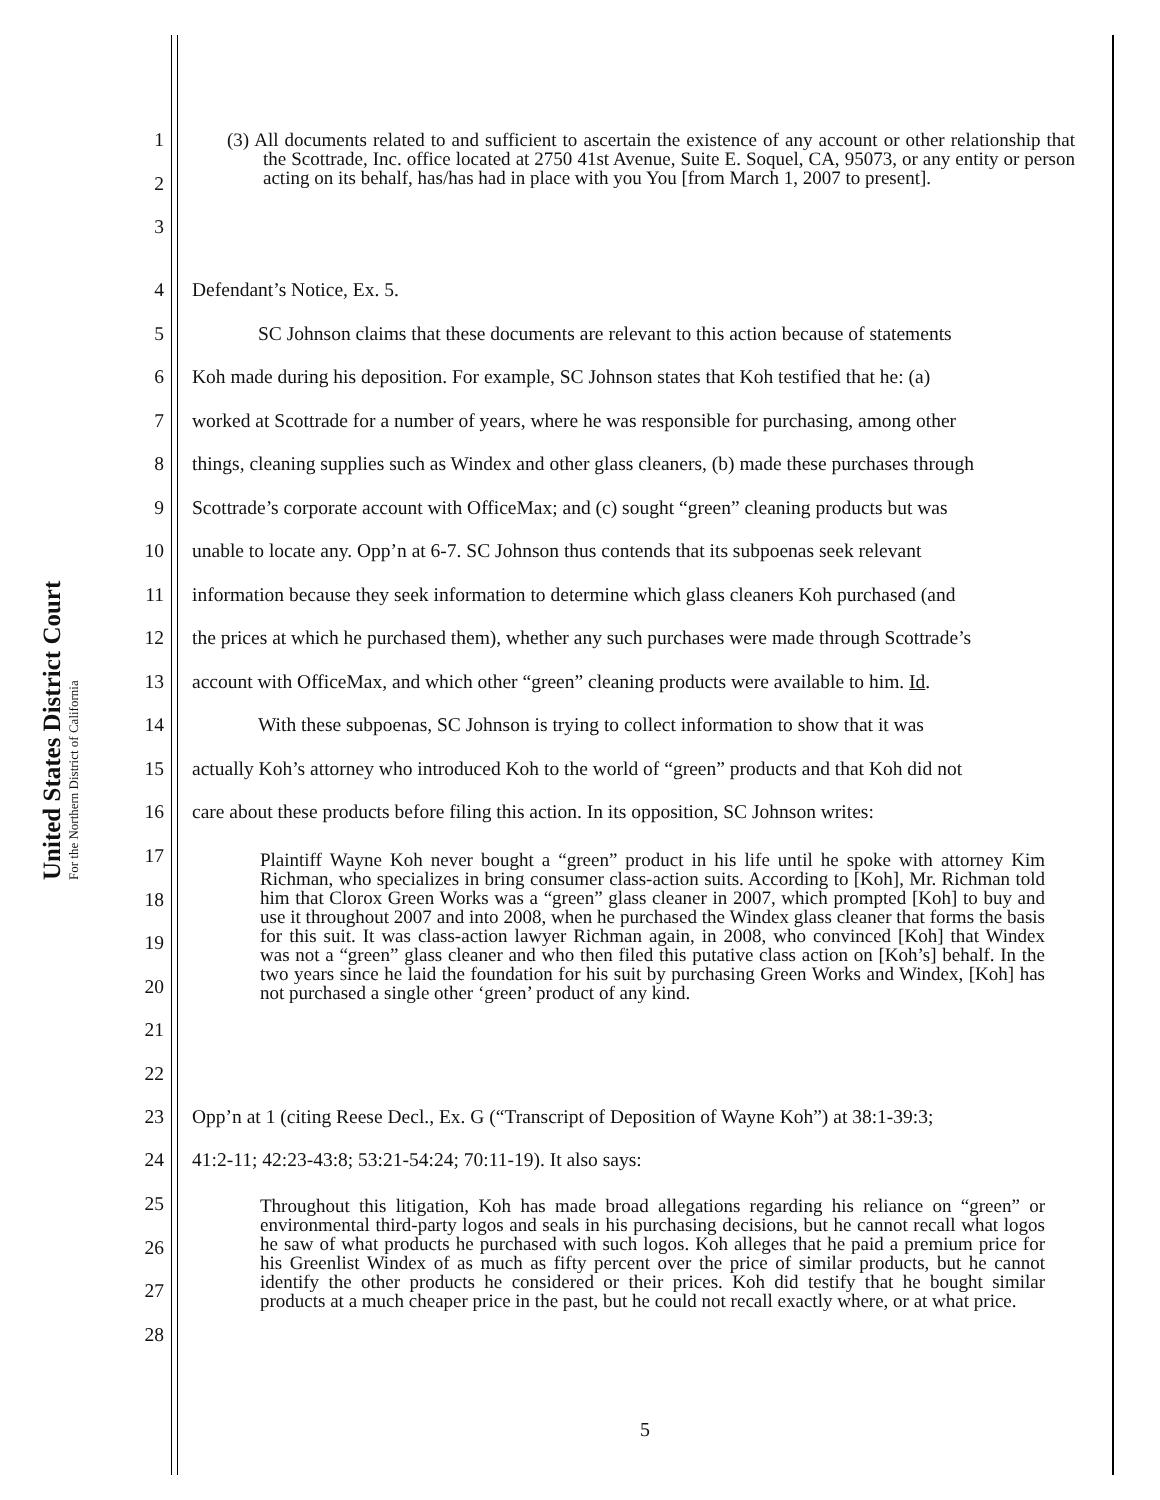United States District Court
For the Northern District of California
1
2
3
(3) All documents related to and sufficient to ascertain the existence of any account or other relationship that the Scottrade, Inc. office located at 2750 41st Avenue, Suite E. Soquel, CA, 95073, or any entity or person acting on its behalf, has/has had in place with you You [from March 1, 2007 to present].
4 Defendant’s Notice, Ex. 5.
5 SC Johnson claims that these documents are relevant to this action because of statements
6 Koh made during his deposition. For example, SC Johnson states that Koh testified that he: (a)
7 worked at Scottrade for a number of years, where he was responsible for purchasing, among other
8 things, cleaning supplies such as Windex and other glass cleaners, (b) made these purchases through
9 Scottrade’s corporate account with OfficeMax; and (c) sought “green” cleaning products but was
10 unable to locate any. Opp’n at 6-7. SC Johnson thus contends that its subpoenas seek relevant
11 information because they seek information to determine which glass cleaners Koh purchased (and
12 the prices at which he purchased them), whether any such purchases were made through Scottrade’s
13 account with OfficeMax, and which other “green” cleaning products were available to him. Id.
14 With these subpoenas, SC Johnson is trying to collect information to show that it was
15 actually Koh’s attorney who introduced Koh to the world of “green” products and that Koh did not
16 care about these products before filing this action. In its opposition, SC Johnson writes:
17
18
19
20
21
22
Plaintiff Wayne Koh never bought a “green” product in his life until he spoke with attorney Kim Richman, who specializes in bring consumer class-action suits. According to [Koh], Mr. Richman told him that Clorox Green Works was a “green” glass cleaner in 2007, which prompted [Koh] to buy and use it throughout 2007 and into 2008, when he purchased the Windex glass cleaner that forms the basis for this suit. It was class-action lawyer Richman again, in 2008, who convinced [Koh] that Windex was not a “green” glass cleaner and who then filed this putative class action on [Koh’s] behalf. In the two years since he laid the foundation for his suit by purchasing Green Works and Windex, [Koh] has not purchased a single other ‘green’ product of any kind.
23 Opp’n at 1 (citing Reese Decl., Ex. G (“Transcript of Deposition of Wayne Koh”) at 38:1-39:3;
24 41:2-11; 42:23-43:8; 53:21-54:24; 70:11-19). It also says:
25
26
27
28
Throughout this litigation, Koh has made broad allegations regarding his reliance on “green” or environmental third-party logos and seals in his purchasing decisions, but he cannot recall what logos he saw of what products he purchased with such logos. Koh alleges that he paid a premium price for his Greenlist Windex of as much as fifty percent over the price of similar products, but he cannot identify the other products he considered or their prices. Koh did testify that he bought similar products at a much cheaper price in the past, but he could not recall exactly where, or at what price.
5